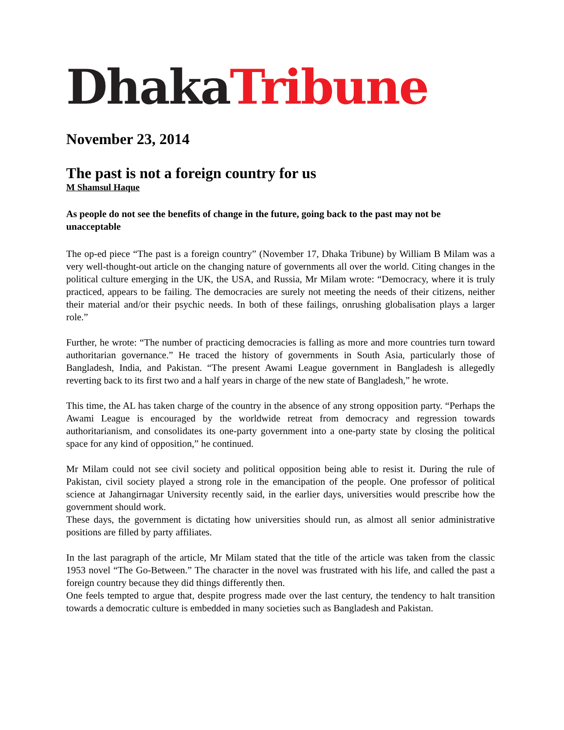Dhaka Tribune
November 23, 2014
The past is not a foreign country for us
M Shamsul Haque
As people do not see the benefits of change in the future, going back to the past may not be unacceptable
The op-ed piece “The past is a foreign country” (November 17, Dhaka Tribune) by William B Milam was a very well-thought-out article on the changing nature of governments all over the world. Citing changes in the political culture emerging in the UK, the USA, and Russia, Mr Milam wrote: “Democracy, where it is truly practiced, appears to be failing. The democracies are surely not meeting the needs of their citizens, neither their material and/or their psychic needs. In both of these failings, onrushing globalisation plays a larger role.”
Further, he wrote: “The number of practicing democracies is falling as more and more countries turn toward authoritarian governance.” He traced the history of governments in South Asia, particularly those of Bangladesh, India, and Pakistan. “The present Awami League government in Bangladesh is allegedly reverting back to its first two and a half years in charge of the new state of Bangladesh,” he wrote.
This time, the AL has taken charge of the country in the absence of any strong opposition party. “Perhaps the Awami League is encouraged by the worldwide retreat from democracy and regression towards authoritarianism, and consolidates its one-party government into a one-party state by closing the political space for any kind of opposition,” he continued.
Mr Milam could not see civil society and political opposition being able to resist it. During the rule of Pakistan, civil society played a strong role in the emancipation of the people. One professor of political science at Jahangirnagar University recently said, in the earlier days, universities would prescribe how the government should work.
These days, the government is dictating how universities should run, as almost all senior administrative positions are filled by party affiliates.
In the last paragraph of the article, Mr Milam stated that the title of the article was taken from the classic 1953 novel “The Go-Between.” The character in the novel was frustrated with his life, and called the past a foreign country because they did things differently then.
One feels tempted to argue that, despite progress made over the last century, the tendency to halt transition towards a democratic culture is embedded in many societies such as Bangladesh and Pakistan.